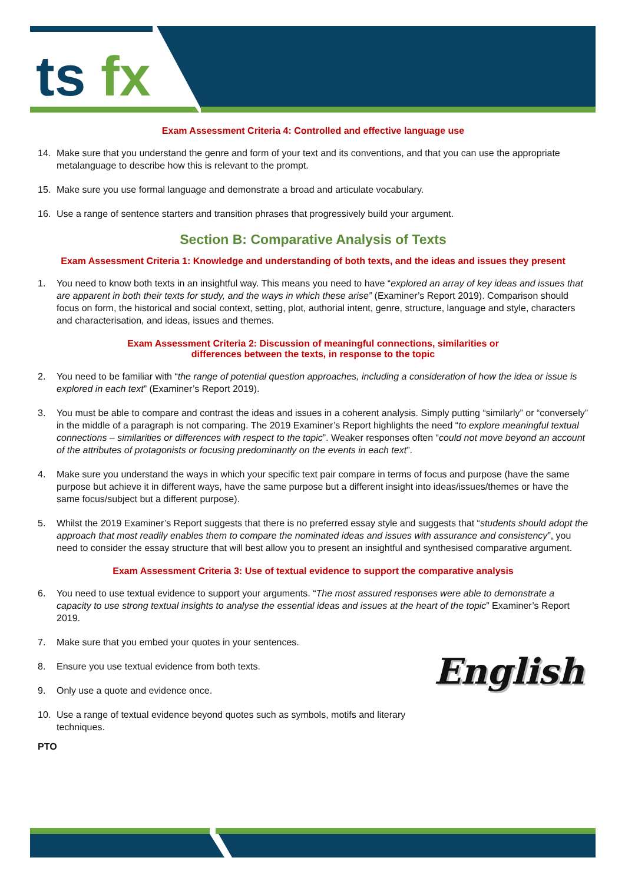ts
fx
Exam Assessment Criteria 4: Controlled and effective language use
14. Make sure that you understand the genre and form of your text and its conventions, and that you can use the appropriate metalanguage to describe how this is relevant to the prompt.
15. Make sure you use formal language and demonstrate a broad and articulate vocabulary.
16. Use a range of sentence starters and transition phrases that progressively build your argument.
Section B: Comparative Analysis of Texts
Exam Assessment Criteria 1: Knowledge and understanding of both texts, and the ideas and issues they present
1. You need to know both texts in an insightful way. This means you need to have “explored an array of key ideas and issues that are apparent in both their texts for study, and the ways in which these arise” (Examiner’s Report 2019). Comparison should focus on form, the historical and social context, setting, plot, authorial intent, genre, structure, language and style, characters and characterisation, and ideas, issues and themes.
Exam Assessment Criteria 2: Discussion of meaningful connections, similarities or
differences between the texts, in response to the topic
2. You need to be familiar with “the range of potential question approaches, including a consideration of how the idea or issue is explored in each text” (Examiner’s Report 2019).
3. You must be able to compare and contrast the ideas and issues in a coherent analysis. Simply putting “similarly” or “conversely” in the middle of a paragraph is not comparing. The 2019 Examiner’s Report highlights the need “to explore meaningful textual connections – similarities or differences with respect to the topic”. Weaker responses often “could not move beyond an account of the attributes of protagonists or focusing predominantly on the events in each text”.
4. Make sure you understand the ways in which your specific text pair compare in terms of focus and purpose (have the same purpose but achieve it in different ways, have the same purpose but a different insight into ideas/issues/themes or have the same focus/subject but a different purpose).
5. Whilst the 2019 Examiner’s Report suggests that there is no preferred essay style and suggests that “students should adopt the approach that most readily enables them to compare the nominated ideas and issues with assurance and consistency”, you need to consider the essay structure that will best allow you to present an insightful and synthesised comparative argument.
Exam Assessment Criteria 3: Use of textual evidence to support the comparative analysis
6. You need to use textual evidence to support your arguments. “The most assured responses were able to demonstrate a capacity to use strong textual insights to analyse the essential ideas and issues at the heart of the topic” Examiner’s Report 2019.
English
7. Make sure that you embed your quotes in your sentences.
8. Ensure you use textual evidence from both texts.
9. Only use a quote and evidence once.
10. Use a range of textual evidence beyond quotes such as symbols, motifs and literary techniques.
PTO